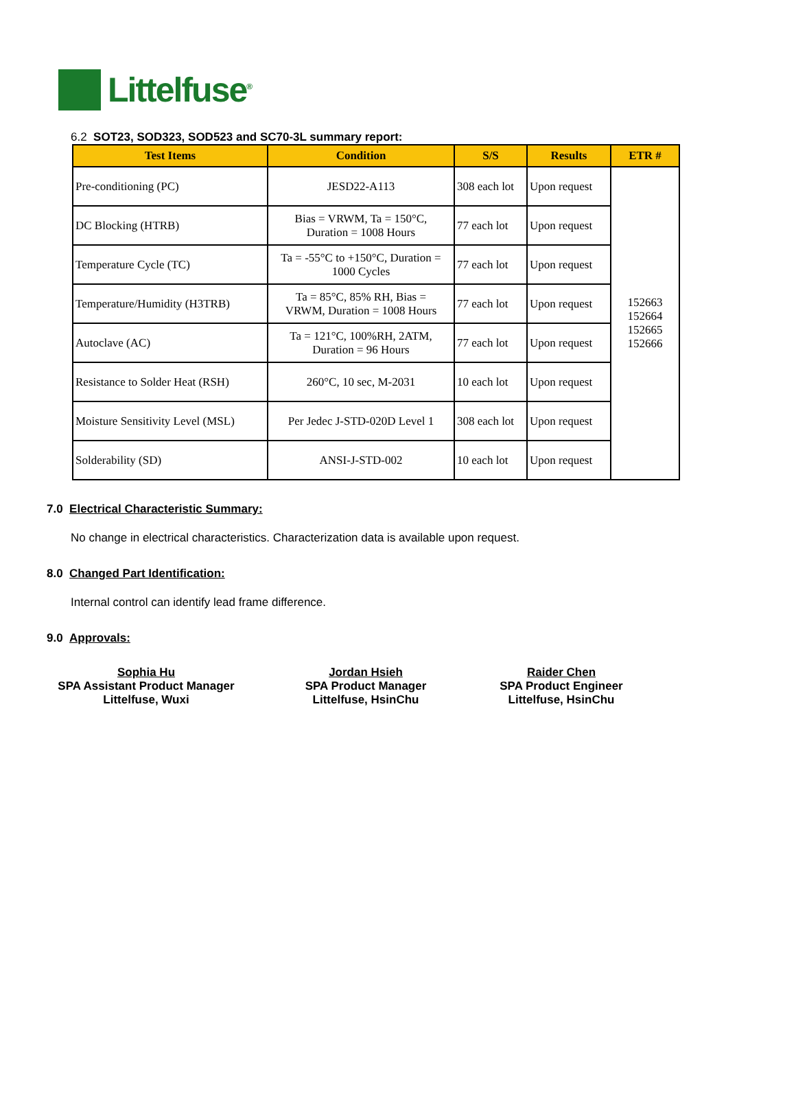Littelfuse<sup>®</sup>
6.2 SOT23, SOD323, SOD523 and SC70-3L summary report:
| Test Items | Condition | S/S | Results | ETR # |
| --- | --- | --- | --- | --- |
| Pre-conditioning (PC) | JESD22-A113 | 308 each lot | Upon request | 152663 152664 152665 152666 |
| DC Blocking (HTRB) | Bias = VRWM, Ta = 150°C, Duration = 1008 Hours | 77 each lot | Upon request | |
| Temperature Cycle (TC) | Ta = -55°C to +150°C, Duration = 1000 Cycles | 77 each lot | Upon request | |
| Temperature/Humidity (H3TRB) | Ta = 85°C, 85% RH, Bias = VRWM, Duration = 1008 Hours | 77 each lot | Upon request | |
| Autoclave (AC) | Ta = 121°C, 100%RH, 2ATM, Duration = 96 Hours | 77 each lot | Upon request | |
| Resistance to Solder Heat (RSH) | 260°C, 10 sec, M-2031 | 10 each lot | Upon request | |
| Moisture Sensitivity Level (MSL) | Per Jedec J-STD-020D Level 1 | 308 each lot | Upon request | |
| Solderability (SD) | ANSI-J-STD-002 | 10 each lot | Upon request | |
7.0 Electrical Characteristic Summary:
No change in electrical characteristics. Characterization data is available upon request.
8.0 Changed Part Identification:
Internal control can identify lead frame difference.
9.0 Approvals:
Sophia Hu
SPA Assistant Product Manager
Littelfuse, Wuxi
Jordan Hsieh
SPA Product Manager
Littelfuse, HsinChu
Raider Chen
SPA Product Engineer
Littelfuse, HsinChu